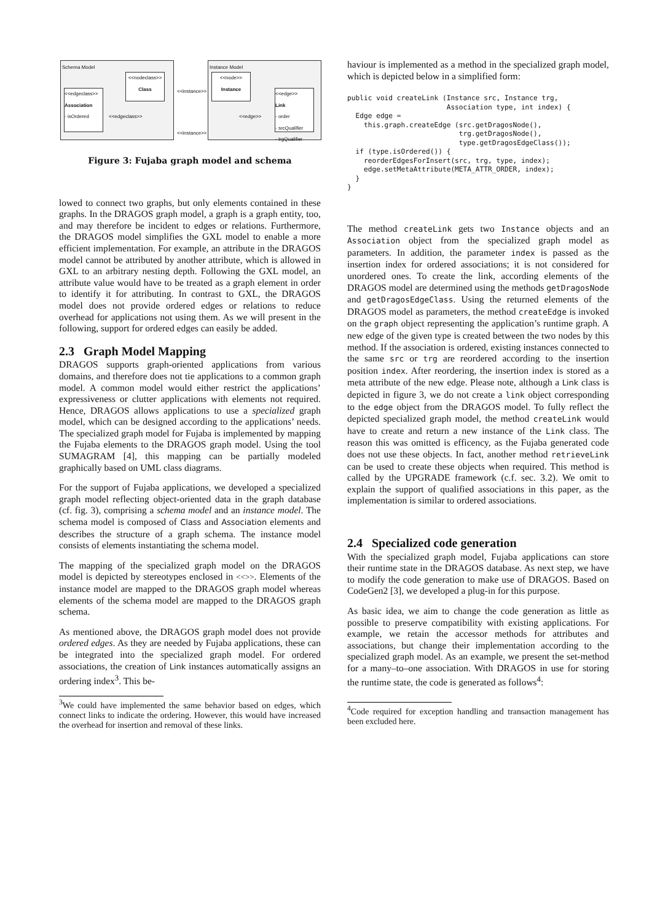Schema Model
<<nodeclass>>
Class
<<edgeclass>>
Association
- isOrdered
<<edgeclass>>
<<instance>>
Instance Model
<<node>>
Instance
<<edge>>
Link
- order
- srcQualifier
- trgQualifier
<<edge>>
<<instance>>
Figure 3: Fujaba graph model and schema
lowed to connect two graphs, but only elements contained in these graphs. In the DRAGOS graph model, a graph is a graph entity, too, and may therefore be incident to edges or relations. Furthermore, the DRAGOS model simplifies the GXL model to enable a more efficient implementation. For example, an attribute in the DRAGOS model cannot be attributed by another attribute, which is allowed in GXL to an arbitrary nesting depth. Following the GXL model, an attribute value would have to be treated as a graph element in order to identify it for attributing. In contrast to GXL, the DRAGOS model does not provide ordered edges or relations to reduce overhead for applications not using them. As we will present in the following, support for ordered edges can easily be added.
2.3 Graph Model Mapping
DRAGOS supports graph-oriented applications from various domains, and therefore does not tie applications to a common graph model. A common model would either restrict the applications’ expressiveness or clutter applications with elements not required. Hence, DRAGOS allows applications to use a specialized graph model, which can be designed according to the applications’ needs. The specialized graph model for Fujaba is implemented by mapping the Fujaba elements to the DRAGOS graph model. Using the tool SUMAGRAM [4], this mapping can be partially modeled graphically based on UML class diagrams.
For the support of Fujaba applications, we developed a specialized graph model reflecting object-oriented data in the graph database (cf. fig. 3), comprising a schema model and an instance model. The schema model is composed of Class and Association elements and describes the structure of a graph schema. The instance model consists of elements instantiating the schema model.
The mapping of the specialized graph model on the DRAGOS model is depicted by stereotypes enclosed in <<>>. Elements of the instance model are mapped to the DRAGOS graph model whereas elements of the schema model are mapped to the DRAGOS graph schema.
As mentioned above, the DRAGOS graph model does not provide ordered edges. As they are needed by Fujaba applications, these can be integrated into the specialized graph model. For ordered associations, the creation of Link instances automatically assigns an ordering index<sup>3</sup>. This be-
<sup>3</sup> We could have implemented the same behavior based on edges, which connect links to indicate the ordering. However, this would have increased the overhead for insertion and removal of these links.
haviour is implemented as a method in the specialized graph model, which is depicted below in a simplified form:
public void createLink (Instance src, Instance trg,
                        Association type, int index) {
  Edge edge =
    this.graph.createEdge (src.getDragosNode(),
                           trg.getDragosNode(),
                           type.getDragosEdgeClass());
  if (type.isOrdered()) {
    reorderEdgesForInsert(src, trg, type, index);
    edge.setMetaAttribute(META_ATTR_ORDER, index);
  }
}
The method createLink gets two Instance objects and an Association object from the specialized graph model as parameters. In addition, the parameter index is passed as the insertion index for ordered associations; it is not considered for unordered ones. To create the link, according elements of the DRAGOS model are determined using the methods getDragosNode and getDragosEdgeClass. Using the returned elements of the DRAGOS model as parameters, the method createEdge is invoked on the graph object representing the application’s runtime graph. A new edge of the given type is created between the two nodes by this method. If the association is ordered, existing instances connected to the same src or trg are reordered according to the insertion position index. After reordering, the insertion index is stored as a meta attribute of the new edge. Please note, although a Link class is depicted in figure 3, we do not create a link object corresponding to the edge object from the DRAGOS model. To fully reflect the depicted specialized graph model, the method createLink would have to create and return a new instance of the Link class. The reason this was omitted is efficency, as the Fujaba generated code does not use these objects. In fact, another method retrieveLink can be used to create these objects when required. This method is called by the UPGRADE framework (c.f. sec. 3.2). We omit to explain the support of qualified associations in this paper, as the implementation is similar to ordered associations.
2.4 Specialized code generation
With the specialized graph model, Fujaba applications can store their runtime state in the DRAGOS database. As next step, we have to modify the code generation to make use of DRAGOS. Based on CodeGen2 [3], we developed a plug-in for this purpose.
As basic idea, we aim to change the code generation as little as possible to preserve compatibility with existing applications. For example, we retain the accessor methods for attributes and associations, but change their implementation according to the specialized graph model. As an example, we present the set-method for a many–to–one association. With DRAGOS in use for storing the runtime state, the code is generated as follows<sup>4</sup>:
<sup>4</sup> Code required for exception handling and transaction management has been excluded here.